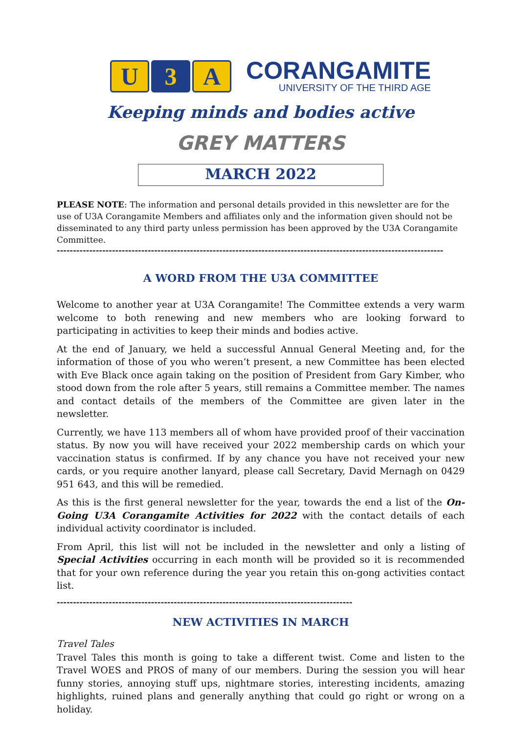U 3 A
CORANGAMITE
UNIVERSITY OF THE THIRD AGE
Keeping minds and bodies active
GREY MATTERS
MARCH 2022
PLEASE NOTE: The information and personal details provided in this newsletter are for the use of U3A Corangamite Members and affiliates only and the information given should not be disseminated to any third party unless permission has been approved by the U3A Corangamite Committee.
-----------------------------------------------------------------------------------------------------------------------
A WORD FROM THE U3A COMMITTEE
Welcome to another year at U3A Corangamite! The Committee extends a very warm welcome to both renewing and new members who are looking forward to participating in activities to keep their minds and bodies active.
At the end of January, we held a successful Annual General Meeting and, for the information of those of you who weren’t present, a new Committee has been elected with Eve Black once again taking on the position of President from Gary Kimber, who stood down from the role after 5 years, still remains a Committee member. The names and contact details of the members of the Committee are given later in the newsletter.
Currently, we have 113 members all of whom have provided proof of their vaccination status. By now you will have received your 2022 membership cards on which your vaccination status is confirmed. If by any chance you have not received your new cards, or you require another lanyard, please call Secretary, David Mernagh on 0429 951 643, and this will be remedied.
As this is the first general newsletter for the year, towards the end a list of the On-Going U3A Corangamite Activities for 2022 with the contact details of each individual activity coordinator is included.
From April, this list will not be included in the newsletter and only a listing of Special Activities occurring in each month will be provided so it is recommended that for your own reference during the year you retain this on-gong activities contact list.
-------------------------------------------------------------------------------------------
NEW ACTIVITIES IN MARCH
Travel Tales
Travel Tales this month is going to take a different twist. Come and listen to the Travel WOES and PROS of many of our members. During the session you will hear funny stories, annoying stuff ups, nightmare stories, interesting incidents, amazing highlights, ruined plans and generally anything that could go right or wrong on a holiday.